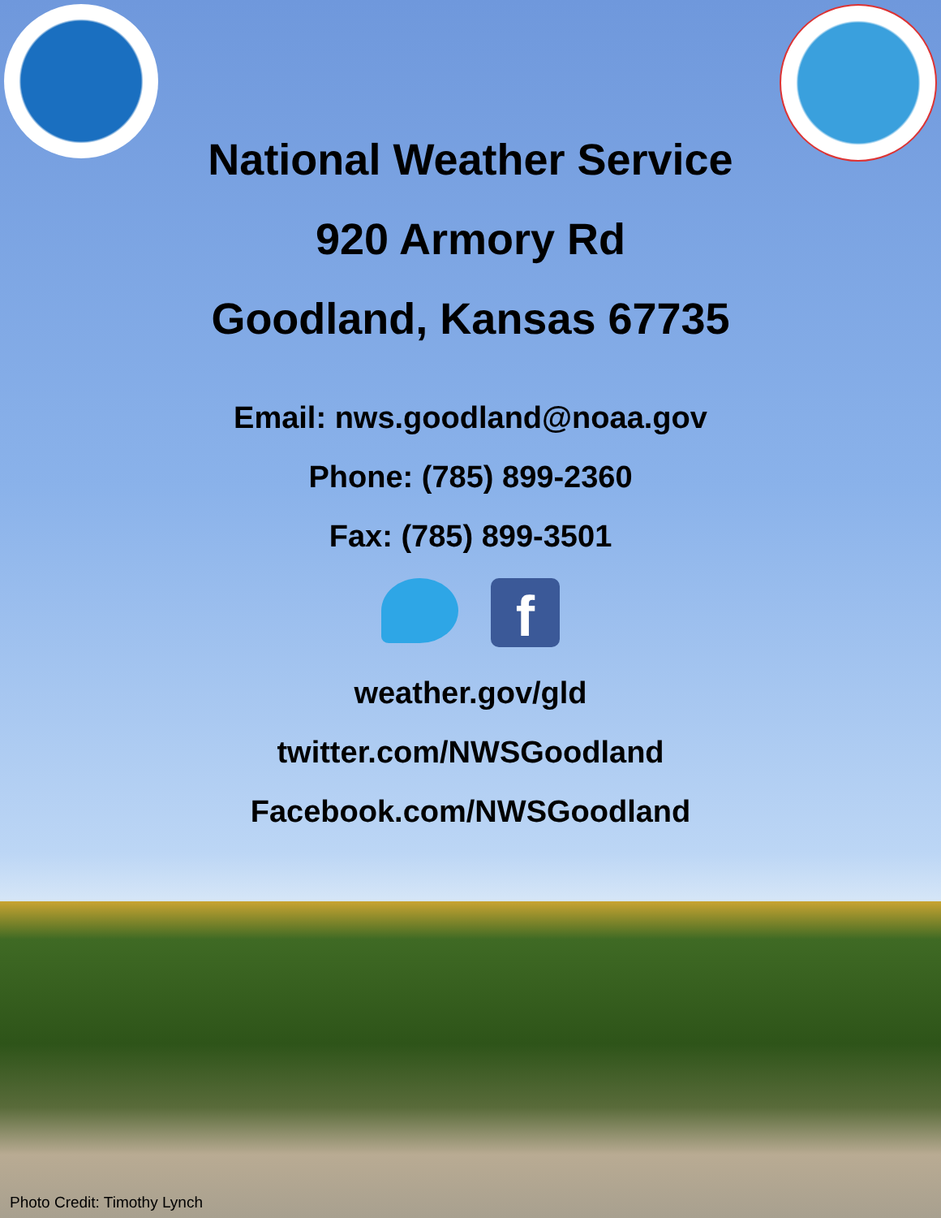National Weather Service
920 Armory Rd
Goodland, Kansas 67735
Email: nws.goodland@noaa.gov
Phone: (785) 899-2360
Fax: (785) 899-3501
f
weather.gov/gld
twitter.com/NWSGoodland
Facebook.com/NWSGoodland
Photo Credit: Timothy Lynch